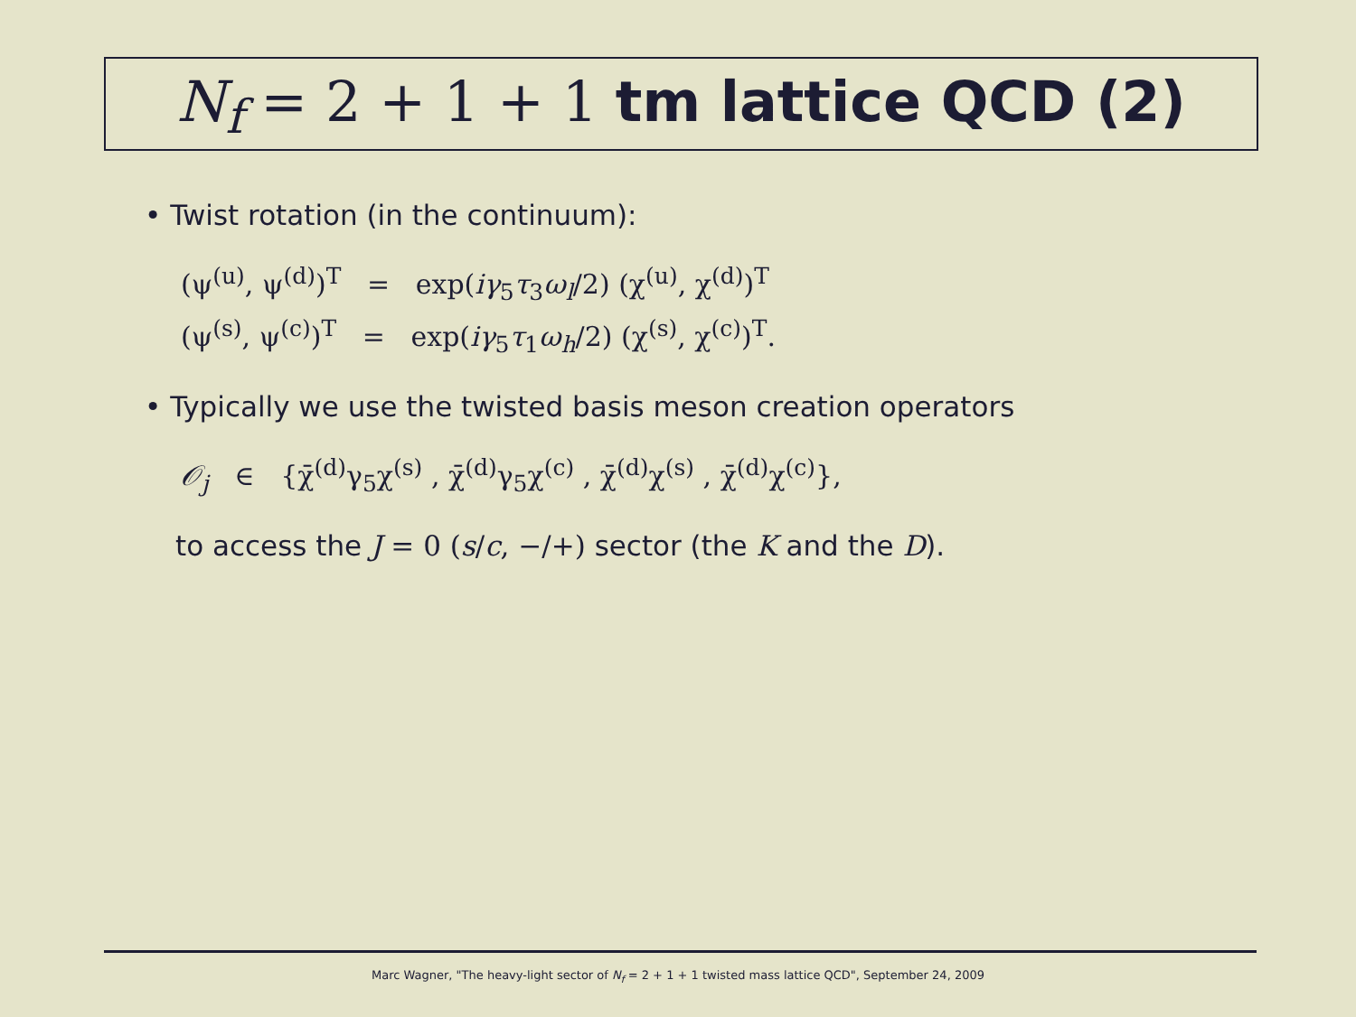N<sub>f</sub> = 2 + 1 + 1 tm lattice QCD (2)
• Twist rotation (in the continuum):
(ψ<sup>(u)</sup>, ψ<sup>(d)</sup>)<sup>T</sup> = exp(iγ<sub>5</sub>τ<sub>3</sub>ω<sub>l</sub>/2) (χ<sup>(u)</sup>, χ<sup>(d)</sup>)<sup>T</sup>
(ψ<sup>(s)</sup>, ψ<sup>(c)</sup>)<sup>T</sup> = exp(iγ<sub>5</sub>τ<sub>1</sub>ω<sub>h</sub>/2) (χ<sup>(s)</sup>, χ<sup>(c)</sup>)<sup>T</sup>.
• Typically we use the twisted basis meson creation operators
𝒪<sub>j</sub> ∈ {χ̄<sup>(d)</sup>γ<sub>5</sub>χ<sup>(s)</sup> , χ̄<sup>(d)</sup>γ<sub>5</sub>χ<sup>(c)</sup> , χ̄<sup>(d)</sup>χ<sup>(s)</sup> , χ̄<sup>(d)</sup>χ<sup>(c)</sup>},
to access the J = 0 (s/c, −/+) sector (the K and the D).
Marc Wagner, "The heavy-light sector of N<sub>f</sub> = 2 + 1 + 1 twisted mass lattice QCD", September 24, 2009